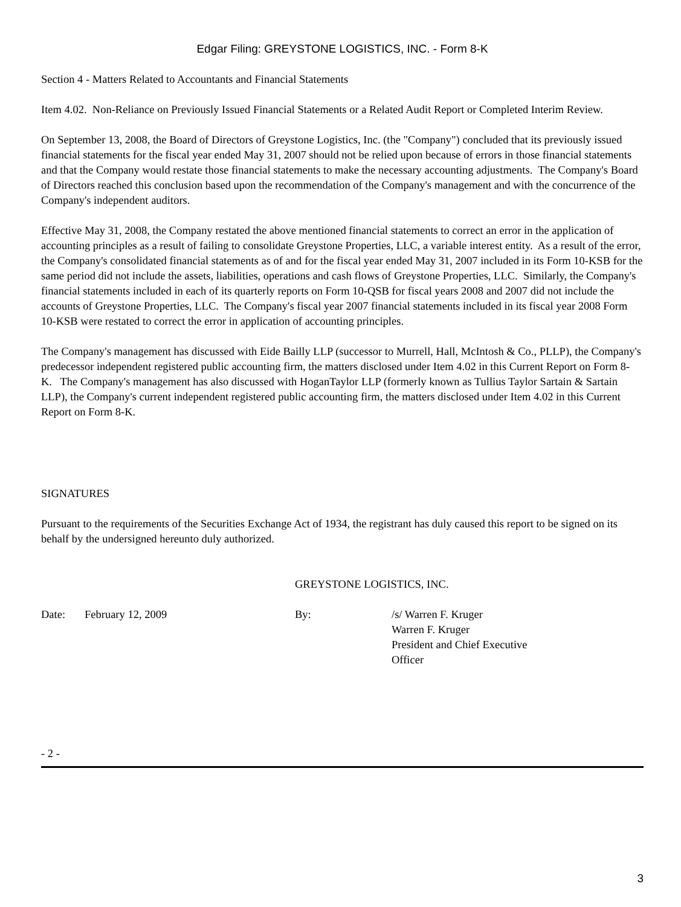Edgar Filing: GREYSTONE LOGISTICS, INC. - Form 8-K
Section 4 - Matters Related to Accountants and Financial Statements
Item 4.02. Non-Reliance on Previously Issued Financial Statements or a Related Audit Report or Completed Interim Review.
On September 13, 2008, the Board of Directors of Greystone Logistics, Inc. (the "Company") concluded that its previously issued financial statements for the fiscal year ended May 31, 2007 should not be relied upon because of errors in those financial statements and that the Company would restate those financial statements to make the necessary accounting adjustments. The Company's Board of Directors reached this conclusion based upon the recommendation of the Company's management and with the concurrence of the Company's independent auditors.
Effective May 31, 2008, the Company restated the above mentioned financial statements to correct an error in the application of accounting principles as a result of failing to consolidate Greystone Properties, LLC, a variable interest entity. As a result of the error, the Company's consolidated financial statements as of and for the fiscal year ended May 31, 2007 included in its Form 10-KSB for the same period did not include the assets, liabilities, operations and cash flows of Greystone Properties, LLC. Similarly, the Company's financial statements included in each of its quarterly reports on Form 10-QSB for fiscal years 2008 and 2007 did not include the accounts of Greystone Properties, LLC. The Company's fiscal year 2007 financial statements included in its fiscal year 2008 Form 10-KSB were restated to correct the error in application of accounting principles.
The Company's management has discussed with Eide Bailly LLP (successor to Murrell, Hall, McIntosh & Co., PLLP), the Company's predecessor independent registered public accounting firm, the matters disclosed under Item 4.02 in this Current Report on Form 8-K. The Company's management has also discussed with HoganTaylor LLP (formerly known as Tullius Taylor Sartain & Sartain LLP), the Company's current independent registered public accounting firm, the matters disclosed under Item 4.02 in this Current Report on Form 8-K.
SIGNATURES
Pursuant to the requirements of the Securities Exchange Act of 1934, the registrant has duly caused this report to be signed on its behalf by the undersigned hereunto duly authorized.
| | | GREYSTONE LOGISTICS, INC. | | |
| Date: | February 12, 2009 | By: | /s/ Warren F. Kruger Warren F. Kruger President and Chief Executive Officer | |
- 2 -
3